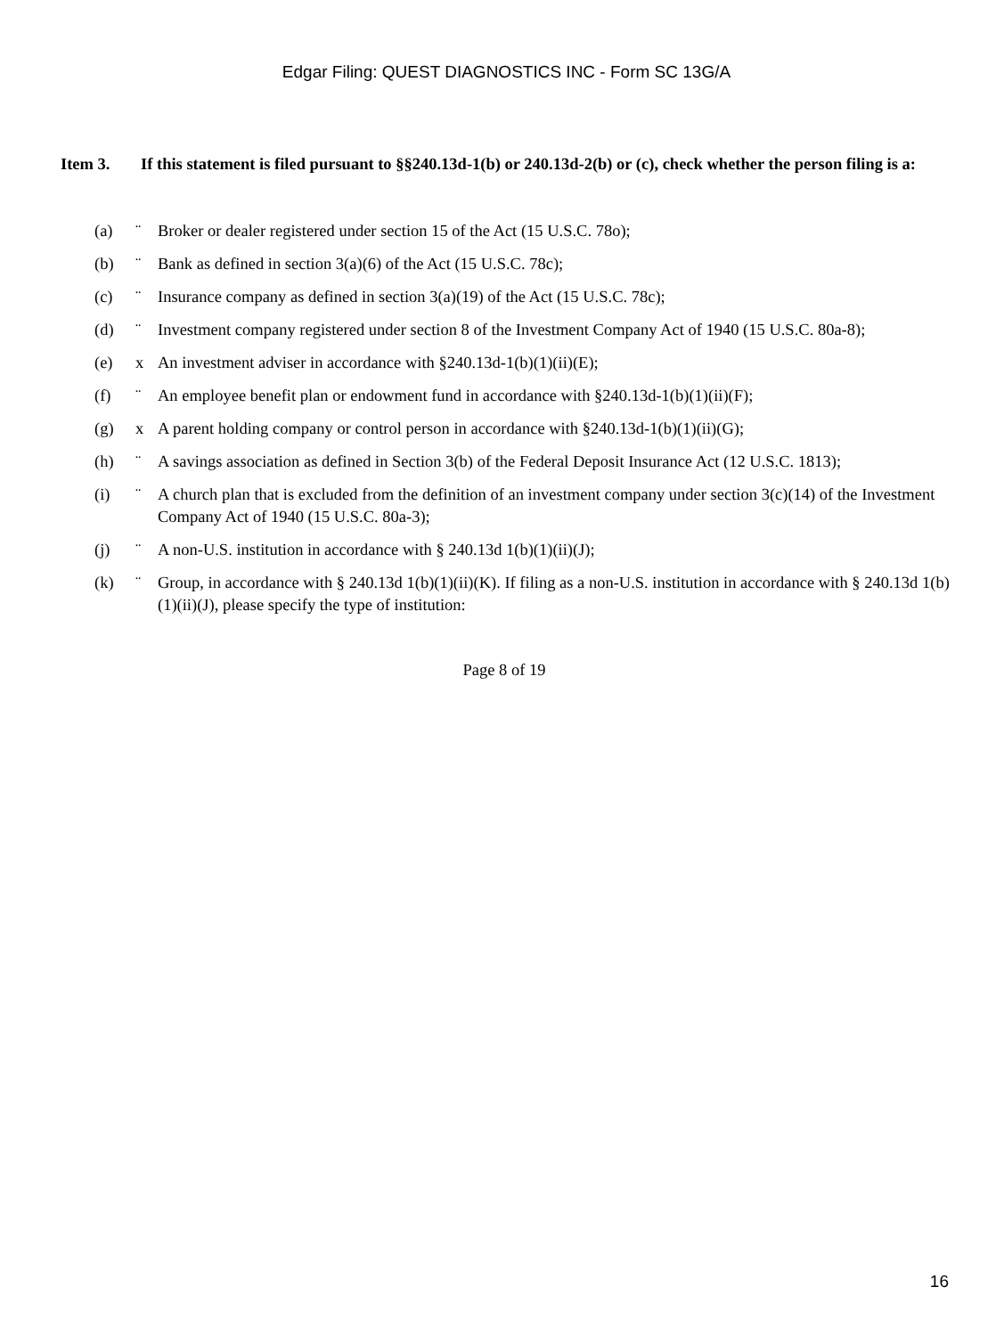Edgar Filing: QUEST DIAGNOSTICS INC - Form SC 13G/A
Item 3. If this statement is filed pursuant to §§240.13d-1(b) or 240.13d-2(b) or (c), check whether the person filing is a:
(a) ¨ Broker or dealer registered under section 15 of the Act (15 U.S.C. 78o);
(b) ¨ Bank as defined in section 3(a)(6) of the Act (15 U.S.C. 78c);
(c) ¨ Insurance company as defined in section 3(a)(19) of the Act (15 U.S.C. 78c);
(d) ¨ Investment company registered under section 8 of the Investment Company Act of 1940 (15 U.S.C. 80a-8);
(e) x An investment adviser in accordance with §240.13d-1(b)(1)(ii)(E);
(f) ¨ An employee benefit plan or endowment fund in accordance with §240.13d-1(b)(1)(ii)(F);
(g) x A parent holding company or control person in accordance with §240.13d-1(b)(1)(ii)(G);
(h) ¨ A savings association as defined in Section 3(b) of the Federal Deposit Insurance Act (12 U.S.C. 1813);
(i) ¨ A church plan that is excluded from the definition of an investment company under section 3(c)(14) of the Investment Company Act of 1940 (15 U.S.C. 80a-3);
(j) ¨ A non-U.S. institution in accordance with § 240.13d 1(b)(1)(ii)(J);
(k) ¨ Group, in accordance with § 240.13d 1(b)(1)(ii)(K). If filing as a non-U.S. institution in accordance with § 240.13d 1(b)(1)(ii)(J), please specify the type of institution:
Page 8 of 19
16